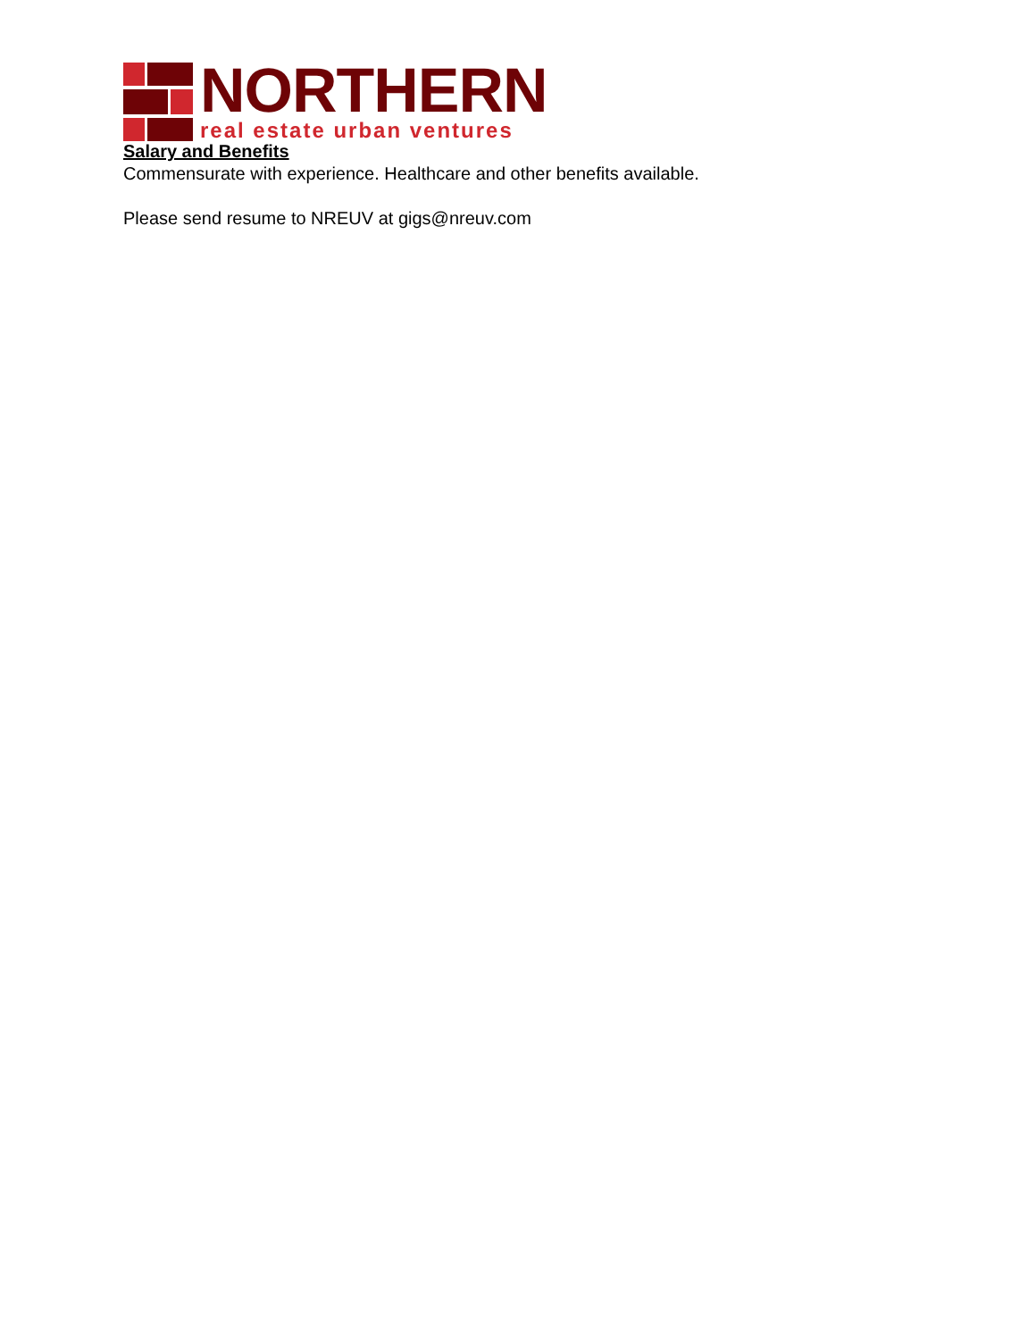NORTHERN
real estate urban ventures
Salary and Benefits
Commensurate with experience. Healthcare and other benefits available.
Please send resume to NREUV at gigs@nreuv.com